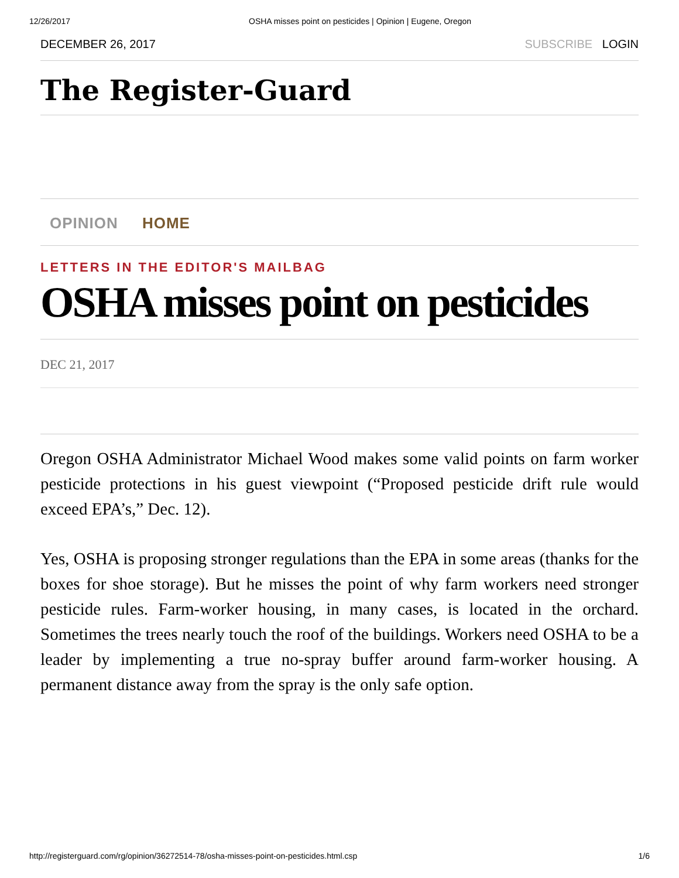12/26/2017 OSHA misses point on pesticides | Opinion | Eugene, Oregon
DECEMBER 26, 2017 SUBSCRIBE LOGIN
The Register-Guard
OPINION HOME
LETTERS IN THE EDITOR'S MAILBAG
OSHA misses point on pesticides
DEC 21, 2017
Oregon OSHA Administrator Michael Wood makes some valid points on farm worker pesticide protections in his guest viewpoint (“Proposed pesticide drift rule would exceed EPA’s,” Dec. 12).
Yes, OSHA is proposing stronger regulations than the EPA in some areas (thanks for the boxes for shoe storage). But he misses the point of why farm workers need stronger pesticide rules. Farm-worker housing, in many cases, is located in the orchard. Sometimes the trees nearly touch the roof of the buildings. Workers need OSHA to be a leader by implementing a true no-spray buffer around farm-worker housing. A permanent distance away from the spray is the only safe option.
http://registerguard.com/rg/opinion/36272514-78/osha-misses-point-on-pesticides.html.csp 1/6